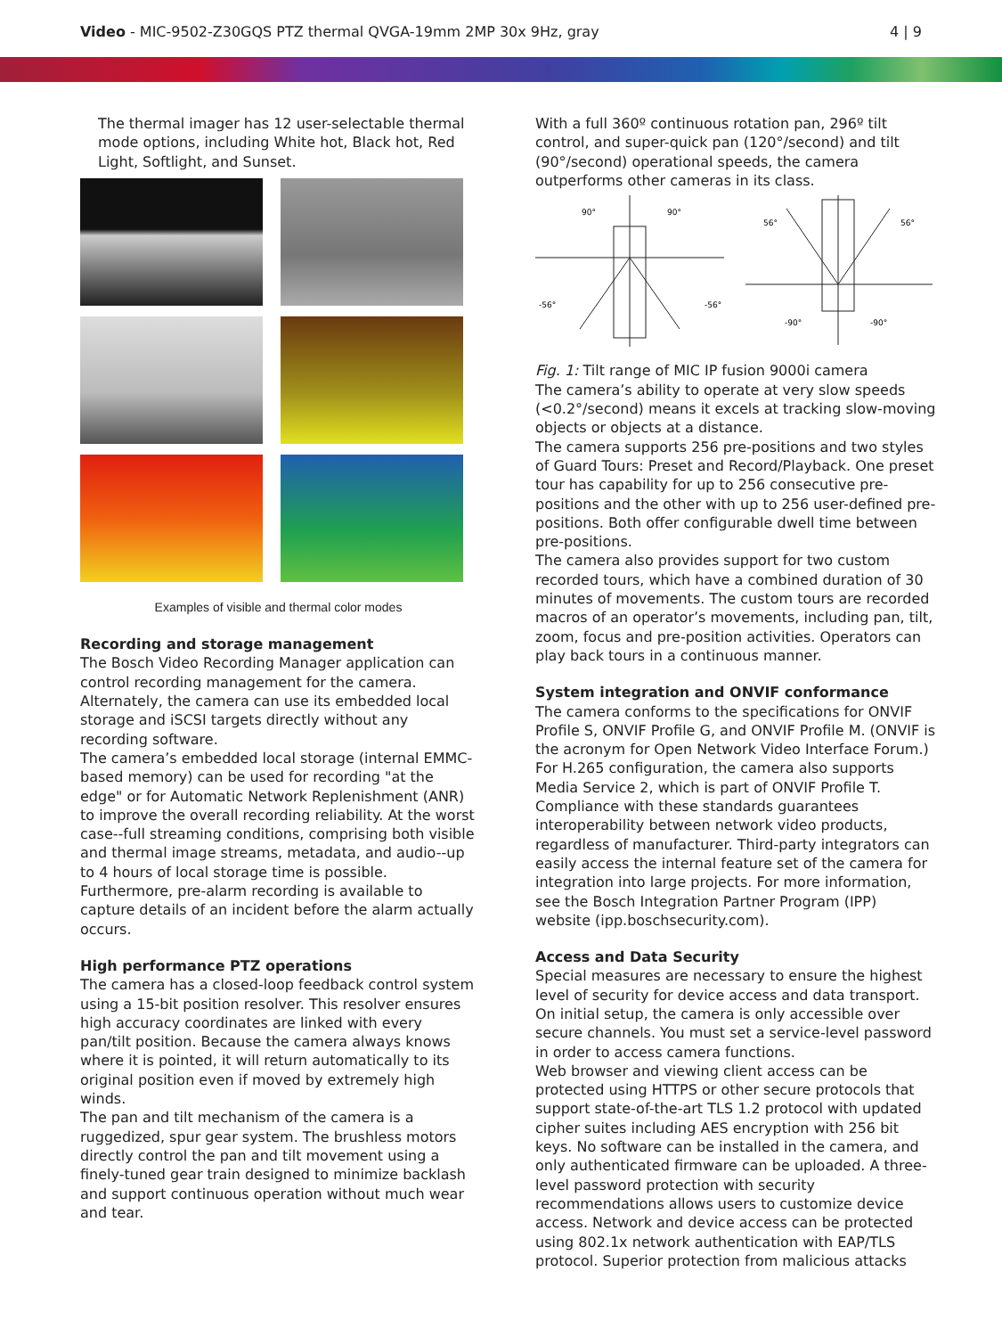Video - MIC-9502-Z30GQS PTZ thermal QVGA-19mm 2MP 30x 9Hz, gray 4 | 9
The thermal imager has 12 user-selectable thermal mode options, including White hot, Black hot, Red Light, Softlight, and Sunset.
Examples of visible and thermal color modes
Recording and storage management
The Bosch Video Recording Manager application can control recording management for the camera. Alternately, the camera can use its embedded local storage and iSCSI targets directly without any recording software.
The camera’s embedded local storage (internal EMMC-based memory) can be used for recording "at the edge" or for Automatic Network Replenishment (ANR) to improve the overall recording reliability. At the worst case--full streaming conditions, comprising both visible and thermal image streams, metadata, and audio--up to 4 hours of local storage time is possible.
Furthermore, pre-alarm recording is available to capture details of an incident before the alarm actually occurs.
High performance PTZ operations
The camera has a closed-loop feedback control system using a 15-bit position resolver. This resolver ensures high accuracy coordinates are linked with every pan/tilt position. Because the camera always knows where it is pointed, it will return automatically to its original position even if moved by extremely high winds.
The pan and tilt mechanism of the camera is a ruggedized, spur gear system. The brushless motors directly control the pan and tilt movement using a finely-tuned gear train designed to minimize backlash and support continuous operation without much wear and tear.
With a full 360º continuous rotation pan, 296º tilt control, and super-quick pan (120°/second) and tilt (90°/second) operational speeds, the camera outperforms other cameras in its class.
90°
90°
-56°
-56°
56°
56°
-90°
-90°
Fig. 1: Tilt range of MIC IP fusion 9000i camera
The camera’s ability to operate at very slow speeds (<0.2°/second) means it excels at tracking slow-moving objects or objects at a distance.
The camera supports 256 pre-positions and two styles of Guard Tours: Preset and Record/Playback. One preset tour has capability for up to 256 consecutive pre-positions and the other with up to 256 user-defined pre-positions. Both offer configurable dwell time between pre-positions.
The camera also provides support for two custom recorded tours, which have a combined duration of 30 minutes of movements. The custom tours are recorded macros of an operator’s movements, including pan, tilt, zoom, focus and pre-position activities. Operators can play back tours in a continuous manner.
System integration and ONVIF conformance
The camera conforms to the specifications for ONVIF Profile S, ONVIF Profile G, and ONVIF Profile M. (ONVIF is the acronym for Open Network Video Interface Forum.) For H.265 configuration, the camera also supports Media Service 2, which is part of ONVIF Profile T. Compliance with these standards guarantees interoperability between network video products, regardless of manufacturer. Third-party integrators can easily access the internal feature set of the camera for integration into large projects. For more information, see the Bosch Integration Partner Program (IPP) website (ipp.boschsecurity.com).
Access and Data Security
Special measures are necessary to ensure the highest level of security for device access and data transport. On initial setup, the camera is only accessible over secure channels. You must set a service-level password in order to access camera functions.
Web browser and viewing client access can be protected using HTTPS or other secure protocols that support state-of-the-art TLS 1.2 protocol with updated cipher suites including AES encryption with 256 bit keys. No software can be installed in the camera, and only authenticated firmware can be uploaded. A three-level password protection with security recommendations allows users to customize device access. Network and device access can be protected using 802.1x network authentication with EAP/TLS protocol. Superior protection from malicious attacks